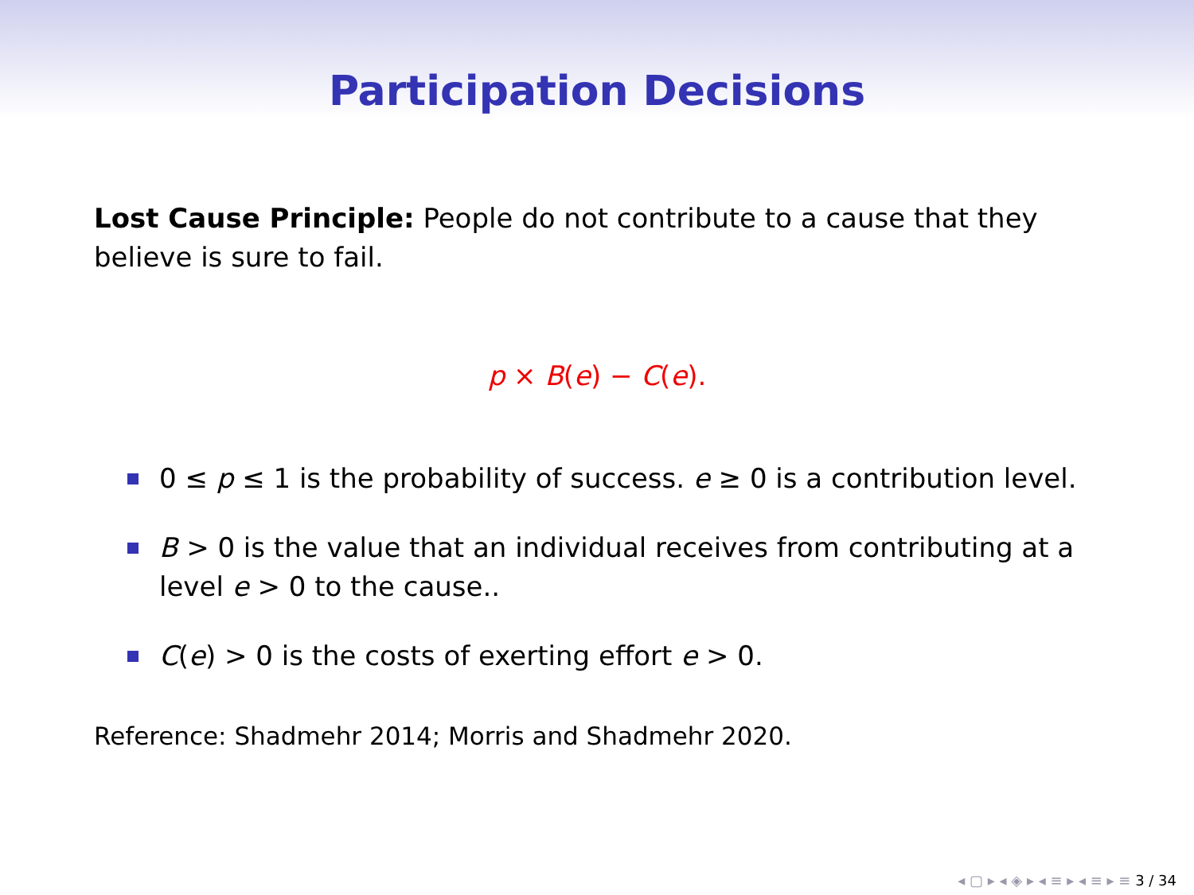Participation Decisions
Lost Cause Principle: People do not contribute to a cause that they believe is sure to fail.
p × B(e) − C(e).
0 ≤ p ≤ 1 is the probability of success. e ≥ 0 is a contribution level.
B > 0 is the value that an individual receives from contributing at a level e > 0 to the cause..
C(e) > 0 is the costs of exerting effort e > 0.
Reference: Shadmehr 2014; Morris and Shadmehr 2020.
◂ ▢ ▸ ◂ ◈ ▸ ◂ ≡ ▸ ◂ ≡ ▸ ≡ 3 / 34